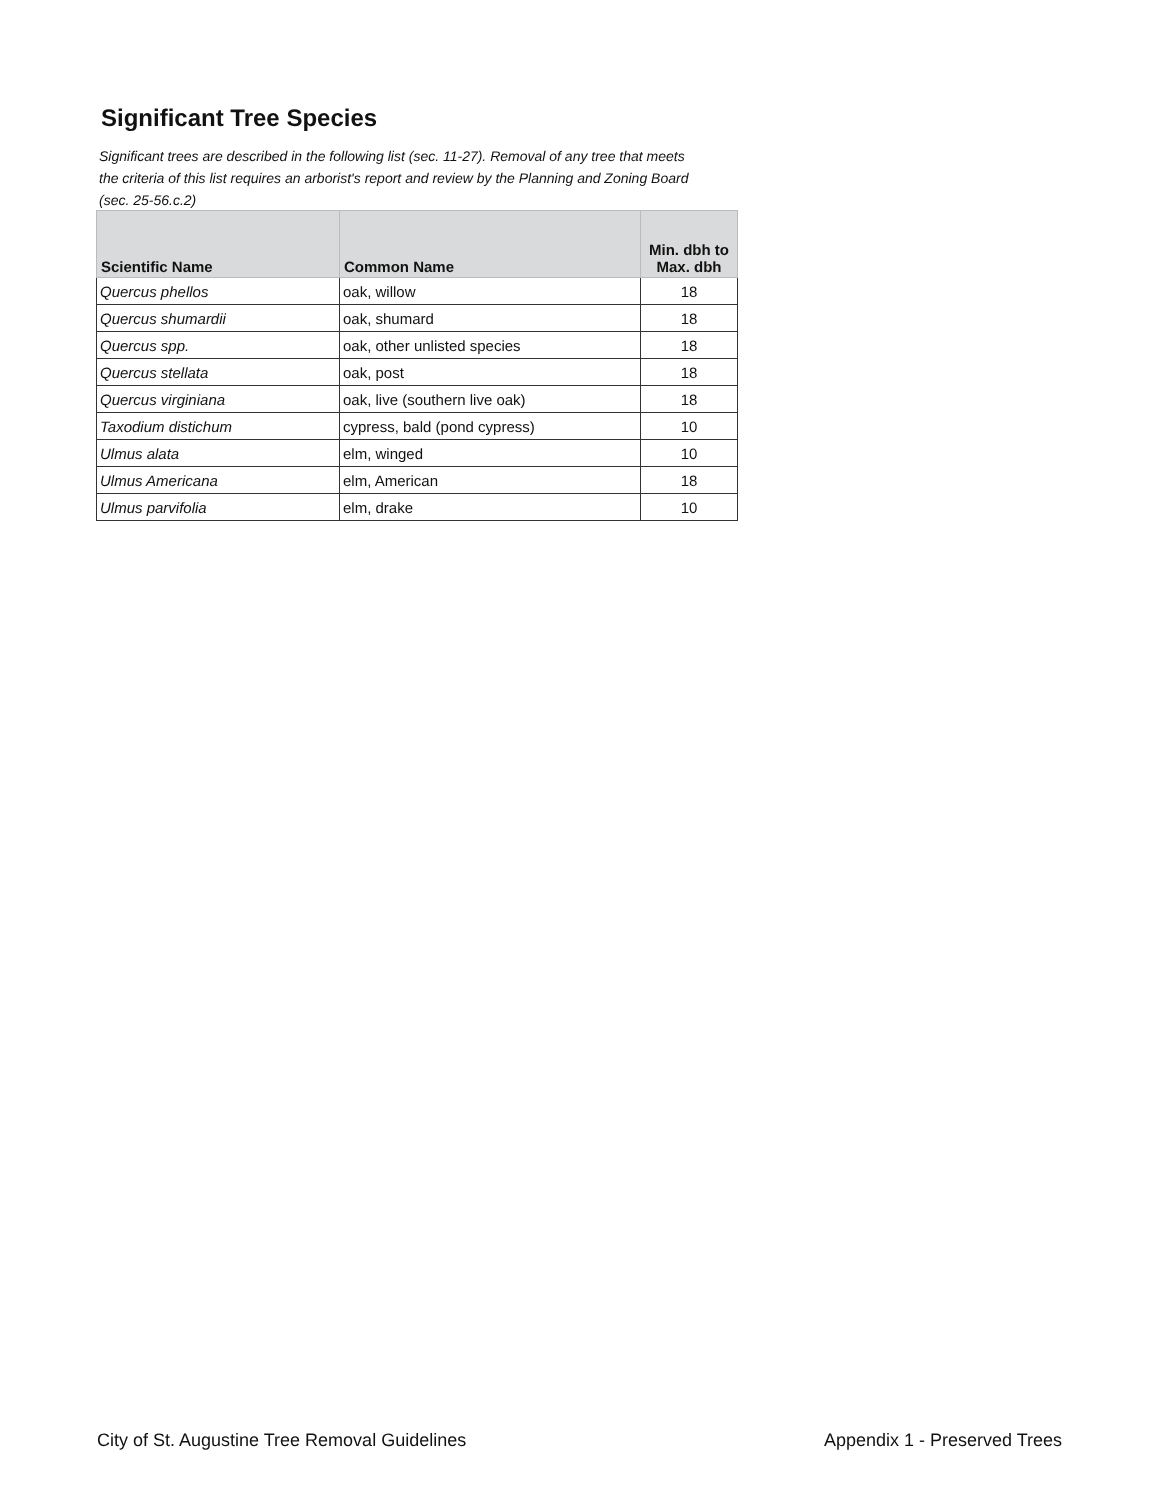Significant Tree Species
Significant trees are described in the following list (sec. 11-27). Removal of any tree that meets the criteria of this list requires an arborist's report and review by the Planning and Zoning Board (sec. 25-56.c.2)
| Scientific Name | Common Name | Min. dbh to Max. dbh |
| --- | --- | --- |
| Quercus phellos | oak, willow | 18 |
| Quercus shumardii | oak, shumard | 18 |
| Quercus spp. | oak, other unlisted species | 18 |
| Quercus stellata | oak, post | 18 |
| Quercus virginiana | oak, live (southern live oak) | 18 |
| Taxodium distichum | cypress, bald (pond cypress) | 10 |
| Ulmus alata | elm, winged | 10 |
| Ulmus Americana | elm, American | 18 |
| Ulmus parvifolia | elm, drake | 10 |
City of St. Augustine Tree Removal Guidelines
Appendix 1 - Preserved Trees